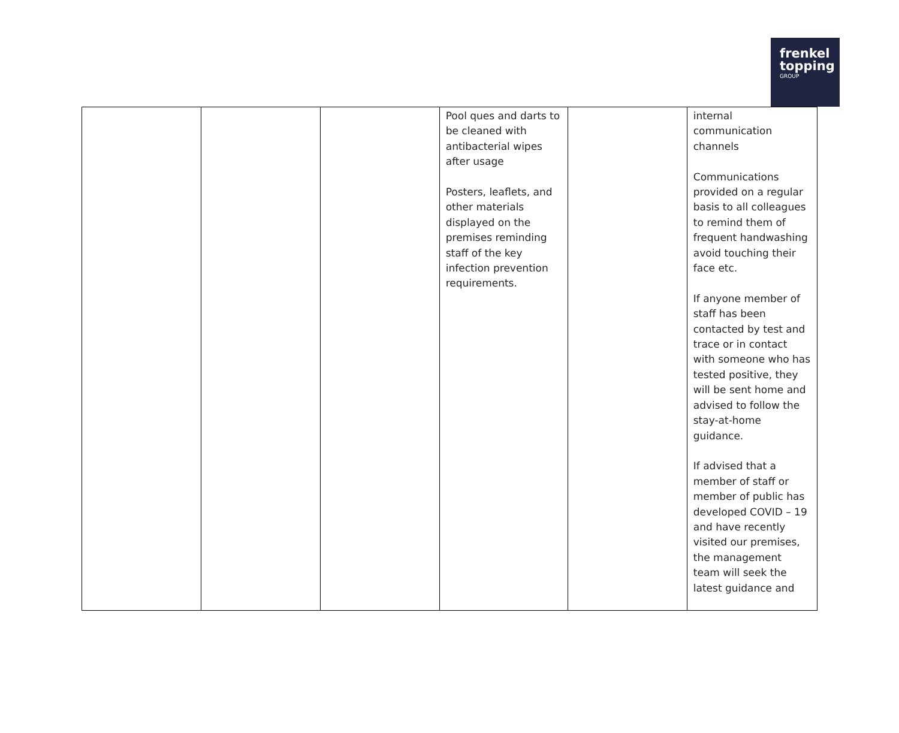frenkel
topping
GROUP
| | | | Pool ques and darts to be cleaned with antibacterial wipes after usage Posters, leaflets, and other materials displayed on the premises reminding staff of the key infection prevention requirements. | | internal communication channels Communications provided on a regular basis to all colleagues to remind them of frequent handwashing avoid touching their face etc. If anyone member of staff has been contacted by test and trace or in contact with someone who has tested positive, they will be sent home and advised to follow the stay-at-home guidance. If advised that a member of staff or member of public has developed COVID – 19 and have recently visited our premises, the management team will seek the latest guidance and |